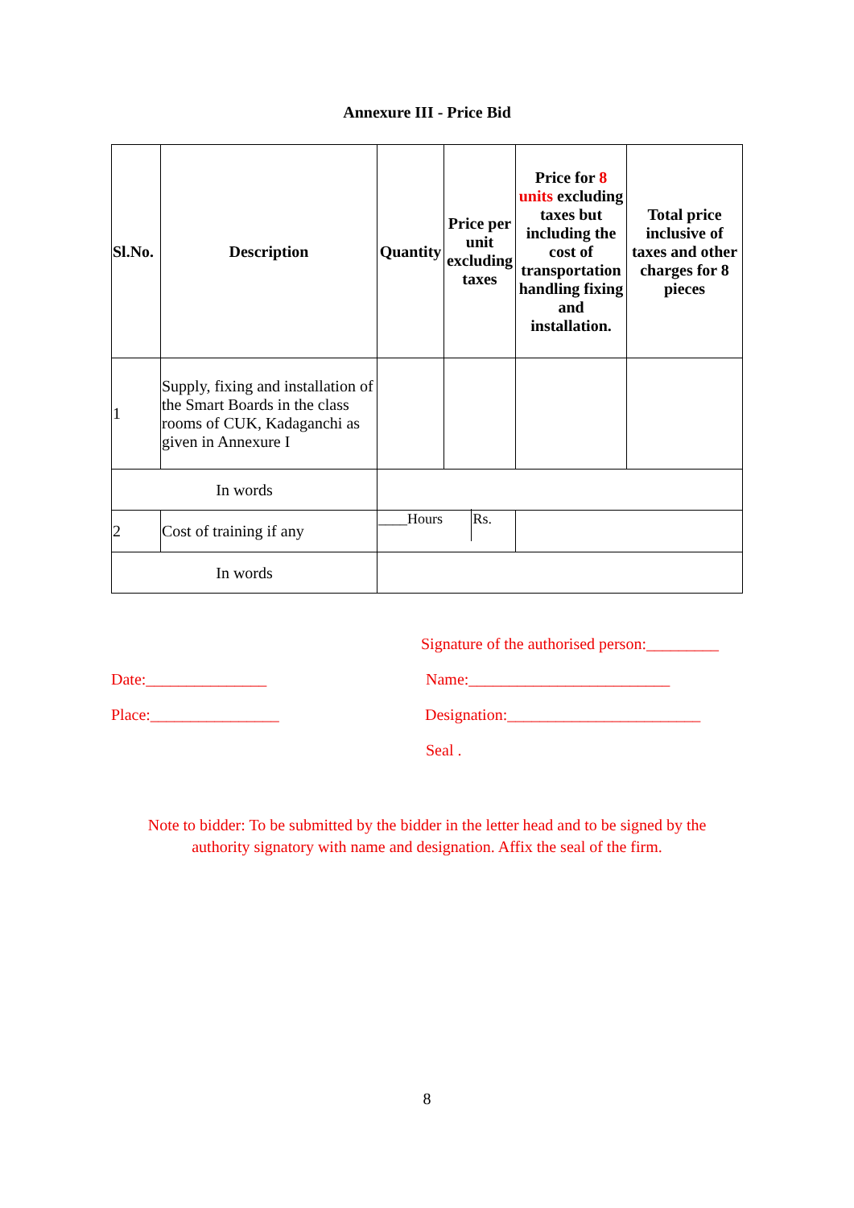Annexure III - Price Bid
| Sl.No. | Description | Quantity | Price per unit excluding taxes | Price for 8 units excluding taxes but including the cost of transportation handling fixing and installation. | Total price inclusive of taxes and other charges for 8 pieces |
| --- | --- | --- | --- | --- | --- |
| 1 | Supply, fixing and installation of the Smart Boards in the class rooms of CUK, Kadaganchi as given in Annexure I | | | | |
| In words | | | | | |
| 2 | Cost of training if any | ____Hours Rs. | | | |
| In words | | | | | |
Signature of the authorised person:_________
Date:_______________ Name:_________________________
Place:________________ Designation:________________________
Seal .
Note to bidder: To be submitted by the bidder in the letter head and to be signed by the
authority signatory with name and designation. Affix the seal of the firm.
8